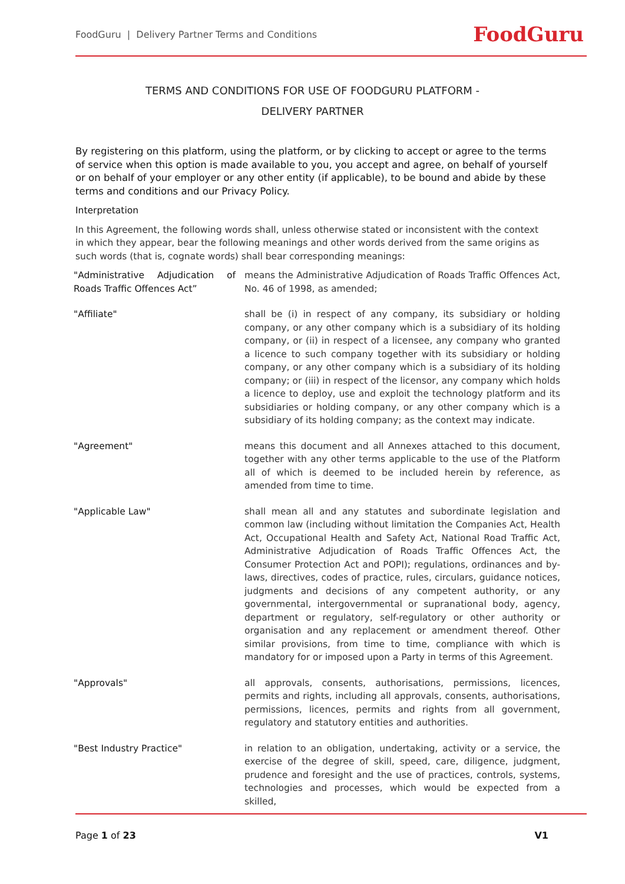FoodGuru | Delivery Partner Terms and Conditions FoodGuru
TERMS AND CONDITIONS FOR USE OF FOODGURU PLATFORM -
DELIVERY PARTNER
By registering on this platform, using the platform, or by clicking to accept or agree to the terms of service when this option is made available to you, you accept and agree, on behalf of yourself or on behalf of your employer or any other entity (if applicable), to be bound and abide by these terms and conditions and our Privacy Policy.
Interpretation
In this Agreement, the following words shall, unless otherwise stated or inconsistent with the context in which they appear, bear the following meanings and other words derived from the same origins as such words (that is, cognate words) shall bear corresponding meanings:
| "Administrative Adjudication of Roads Traffic Offences Act” | means the Administrative Adjudication of Roads Traffic Offences Act, No. 46 of 1998, as amended; |
| "Affiliate" | shall be (i) in respect of any company, its subsidiary or holding company, or any other company which is a subsidiary of its holding company, or (ii) in respect of a licensee, any company who granted a licence to such company together with its subsidiary or holding company, or any other company which is a subsidiary of its holding company; or (iii) in respect of the licensor, any company which holds a licence to deploy, use and exploit the technology platform and its subsidiaries or holding company, or any other company which is a subsidiary of its holding company; as the context may indicate. |
| "Agreement" | means this document and all Annexes attached to this document, together with any other terms applicable to the use of the Platform all of which is deemed to be included herein by reference, as amended from time to time. |
| "Applicable Law" | shall mean all and any statutes and subordinate legislation and common law (including without limitation the Companies Act, Health Act, Occupational Health and Safety Act, National Road Traffic Act, Administrative Adjudication of Roads Traffic Offences Act, the Consumer Protection Act and POPI); regulations, ordinances and by-laws, directives, codes of practice, rules, circulars, guidance notices, judgments and decisions of any competent authority, or any governmental, intergovernmental or supranational body, agency, department or regulatory, self-regulatory or other authority or organisation and any replacement or amendment thereof. Other similar provisions, from time to time, compliance with which is mandatory for or imposed upon a Party in terms of this Agreement. |
| "Approvals" | all approvals, consents, authorisations, permissions, licences, permits and rights, including all approvals, consents, authorisations, permissions, licences, permits and rights from all government, regulatory and statutory entities and authorities. |
| "Best Industry Practice" | in relation to an obligation, undertaking, activity or a service, the exercise of the degree of skill, speed, care, diligence, judgment, prudence and foresight and the use of practices, controls, systems, technologies and processes, which would be expected from a skilled, |
Page 1 of 23 V1